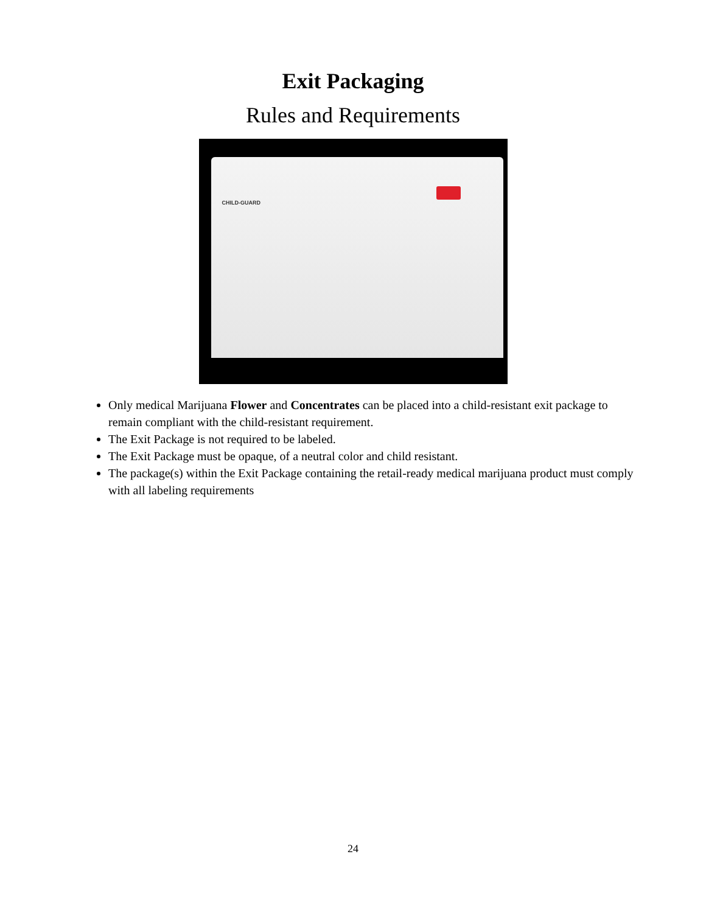Exit Packaging
Rules and Requirements
CHILD-GUARD
Only medical Marijuana Flower and Concentrates can be placed into a child-resistant exit package to remain compliant with the child-resistant requirement.
The Exit Package is not required to be labeled.
The Exit Package must be opaque, of a neutral color and child resistant.
The package(s) within the Exit Package containing the retail-ready medical marijuana product must comply with all labeling requirements
24